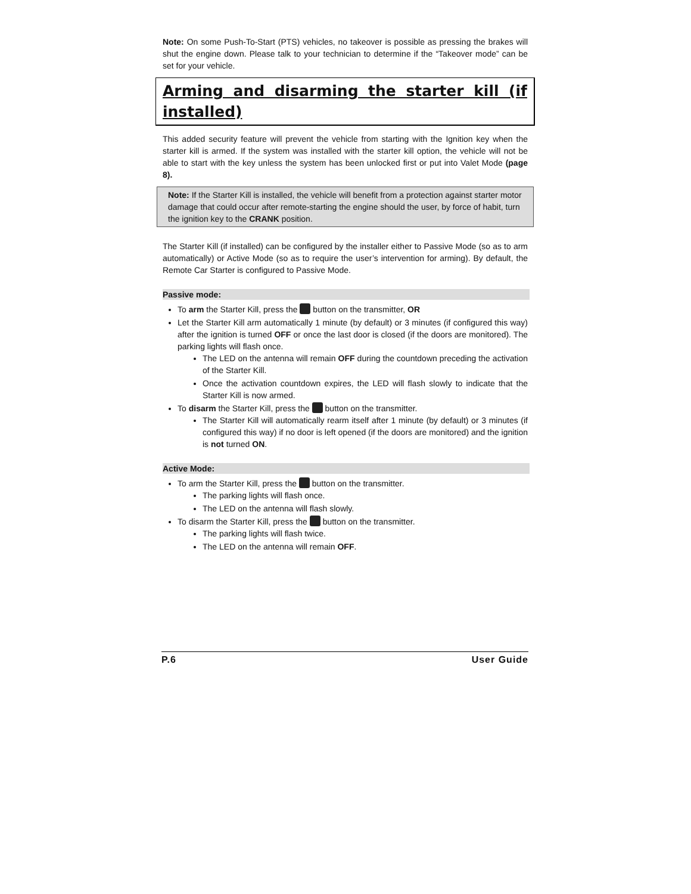Note: On some Push-To-Start (PTS) vehicles, no takeover is possible as pressing the brakes will shut the engine down. Please talk to your technician to determine if the “Takeover mode” can be set for your vehicle.
Arming and disarming the starter kill (if installed)
This added security feature will prevent the vehicle from starting with the Ignition key when the starter kill is armed. If the system was installed with the starter kill option, the vehicle will not be able to start with the key unless the system has been unlocked first or put into Valet Mode (page 8).
Note: If the Starter Kill is installed, the vehicle will benefit from a protection against starter motor damage that could occur after remote-starting the engine should the user, by force of habit, turn the ignition key to the CRANK position.
The Starter Kill (if installed) can be configured by the installer either to Passive Mode (so as to arm automatically) or Active Mode (so as to require the user’s intervention for arming). By default, the Remote Car Starter is configured to Passive Mode.
Passive mode:
To arm the Starter Kill, press the button on the transmitter, OR
Let the Starter Kill arm automatically 1 minute (by default) or 3 minutes (if configured this way) after the ignition is turned OFF or once the last door is closed (if the doors are monitored). The parking lights will flash once.
The LED on the antenna will remain OFF during the countdown preceding the activation of the Starter Kill.
Once the activation countdown expires, the LED will flash slowly to indicate that the Starter Kill is now armed.
To disarm the Starter Kill, press the button on the transmitter.
The Starter Kill will automatically rearm itself after 1 minute (by default) or 3 minutes (if configured this way) if no door is left opened (if the doors are monitored) and the ignition is not turned ON.
Active Mode:
To arm the Starter Kill, press the button on the transmitter.
The parking lights will flash once.
The LED on the antenna will flash slowly.
To disarm the Starter Kill, press the button on the transmitter.
The parking lights will flash twice.
The LED on the antenna will remain OFF.
P.6 User Guide